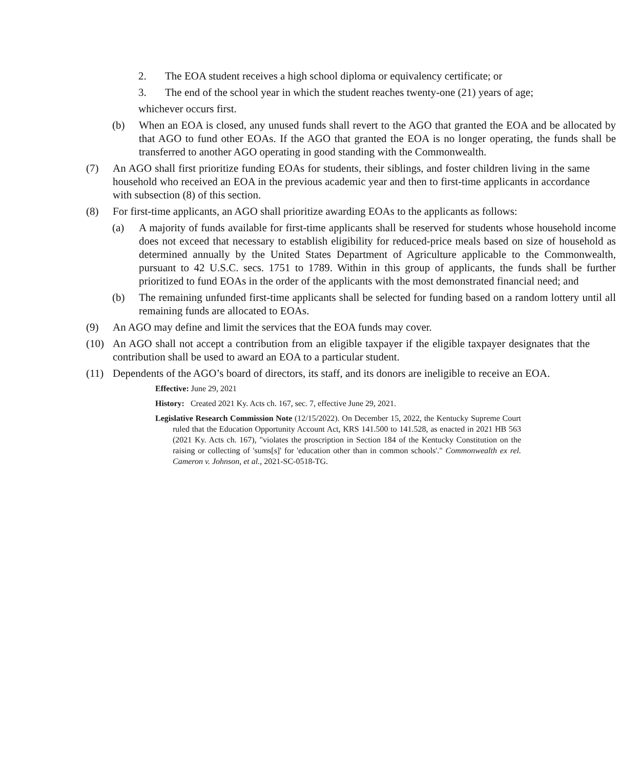2. The EOA student receives a high school diploma or equivalency certificate; or
3. The end of the school year in which the student reaches twenty-one (21) years of age;
whichever occurs first.
(b) When an EOA is closed, any unused funds shall revert to the AGO that granted the EOA and be allocated by that AGO to fund other EOAs. If the AGO that granted the EOA is no longer operating, the funds shall be transferred to another AGO operating in good standing with the Commonwealth.
(7) An AGO shall first prioritize funding EOAs for students, their siblings, and foster children living in the same household who received an EOA in the previous academic year and then to first-time applicants in accordance with subsection (8) of this section.
(8) For first-time applicants, an AGO shall prioritize awarding EOAs to the applicants as follows:
(a) A majority of funds available for first-time applicants shall be reserved for students whose household income does not exceed that necessary to establish eligibility for reduced-price meals based on size of household as determined annually by the United States Department of Agriculture applicable to the Commonwealth, pursuant to 42 U.S.C. secs. 1751 to 1789. Within in this group of applicants, the funds shall be further prioritized to fund EOAs in the order of the applicants with the most demonstrated financial need; and
(b) The remaining unfunded first-time applicants shall be selected for funding based on a random lottery until all remaining funds are allocated to EOAs.
(9) An AGO may define and limit the services that the EOA funds may cover.
(10) An AGO shall not accept a contribution from an eligible taxpayer if the eligible taxpayer designates that the contribution shall be used to award an EOA to a particular student.
(11) Dependents of the AGO’s board of directors, its staff, and its donors are ineligible to receive an EOA.
Effective: June 29, 2021
History: Created 2021 Ky. Acts ch. 167, sec. 7, effective June 29, 2021.
Legislative Research Commission Note (12/15/2022). On December 15, 2022, the Kentucky Supreme Court ruled that the Education Opportunity Account Act, KRS 141.500 to 141.528, as enacted in 2021 HB 563 (2021 Ky. Acts ch. 167), "violates the proscription in Section 184 of the Kentucky Constitution on the raising or collecting of 'sums[s]' for 'education other than in common schools'." Commonwealth ex rel. Cameron v. Johnson, et al., 2021-SC-0518-TG.